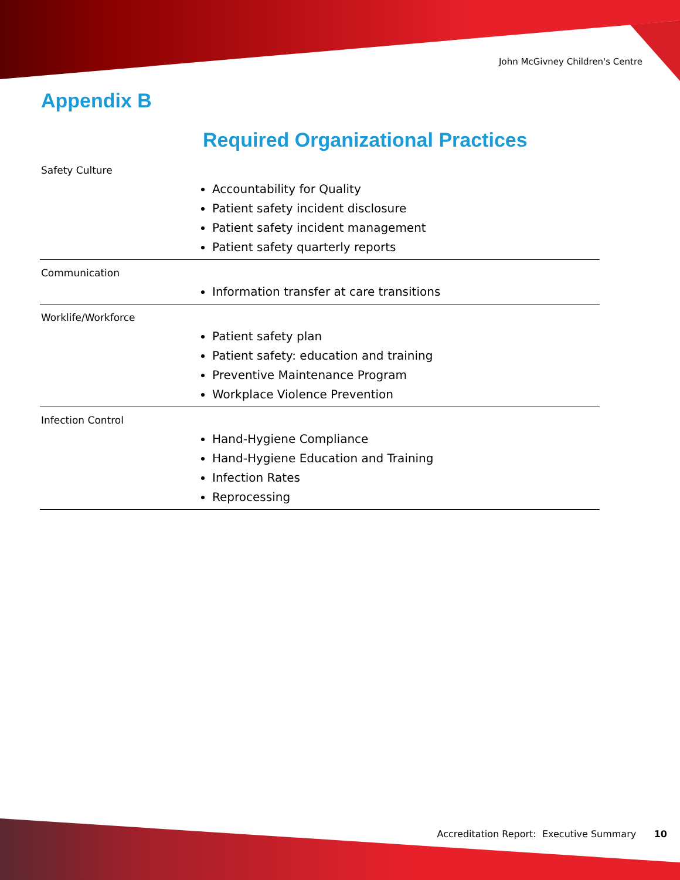John McGivney Children's Centre
Appendix B
Required Organizational Practices
| Safety Culture | Accountability for Quality Patient safety incident disclosure Patient safety incident management Patient safety quarterly reports |
| Communication | Information transfer at care transitions |
| Worklife/Workforce | Patient safety plan Patient safety: education and training Preventive Maintenance Program Workplace Violence Prevention |
| Infection Control | Hand-Hygiene Compliance Hand-Hygiene Education and Training Infection Rates Reprocessing |
Accreditation Report: Executive Summary 10